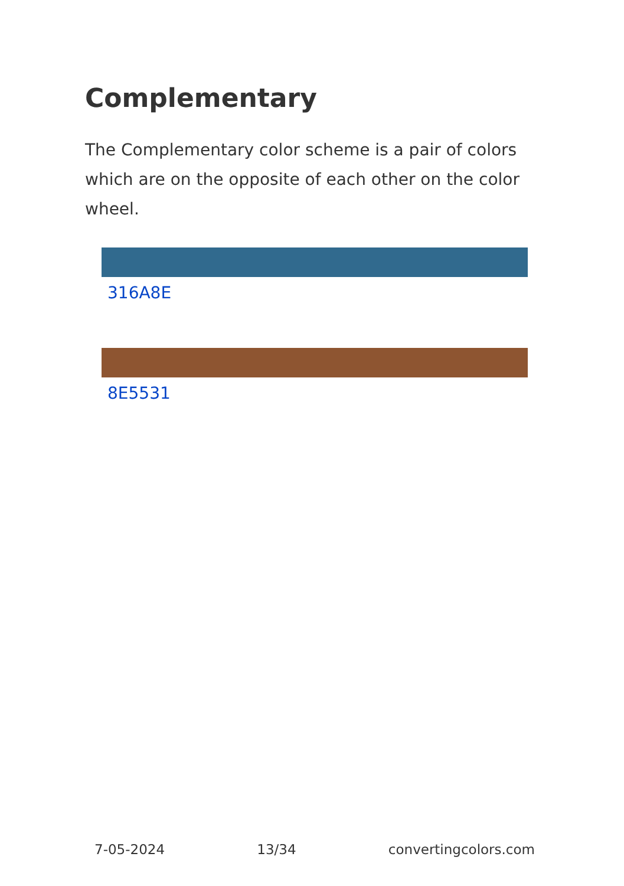Complementary
The Complementary color scheme is a pair of colors which are on the opposite of each other on the color wheel.
316A8E
8E5531
7-05-2024 13/34 convertingcolors.com